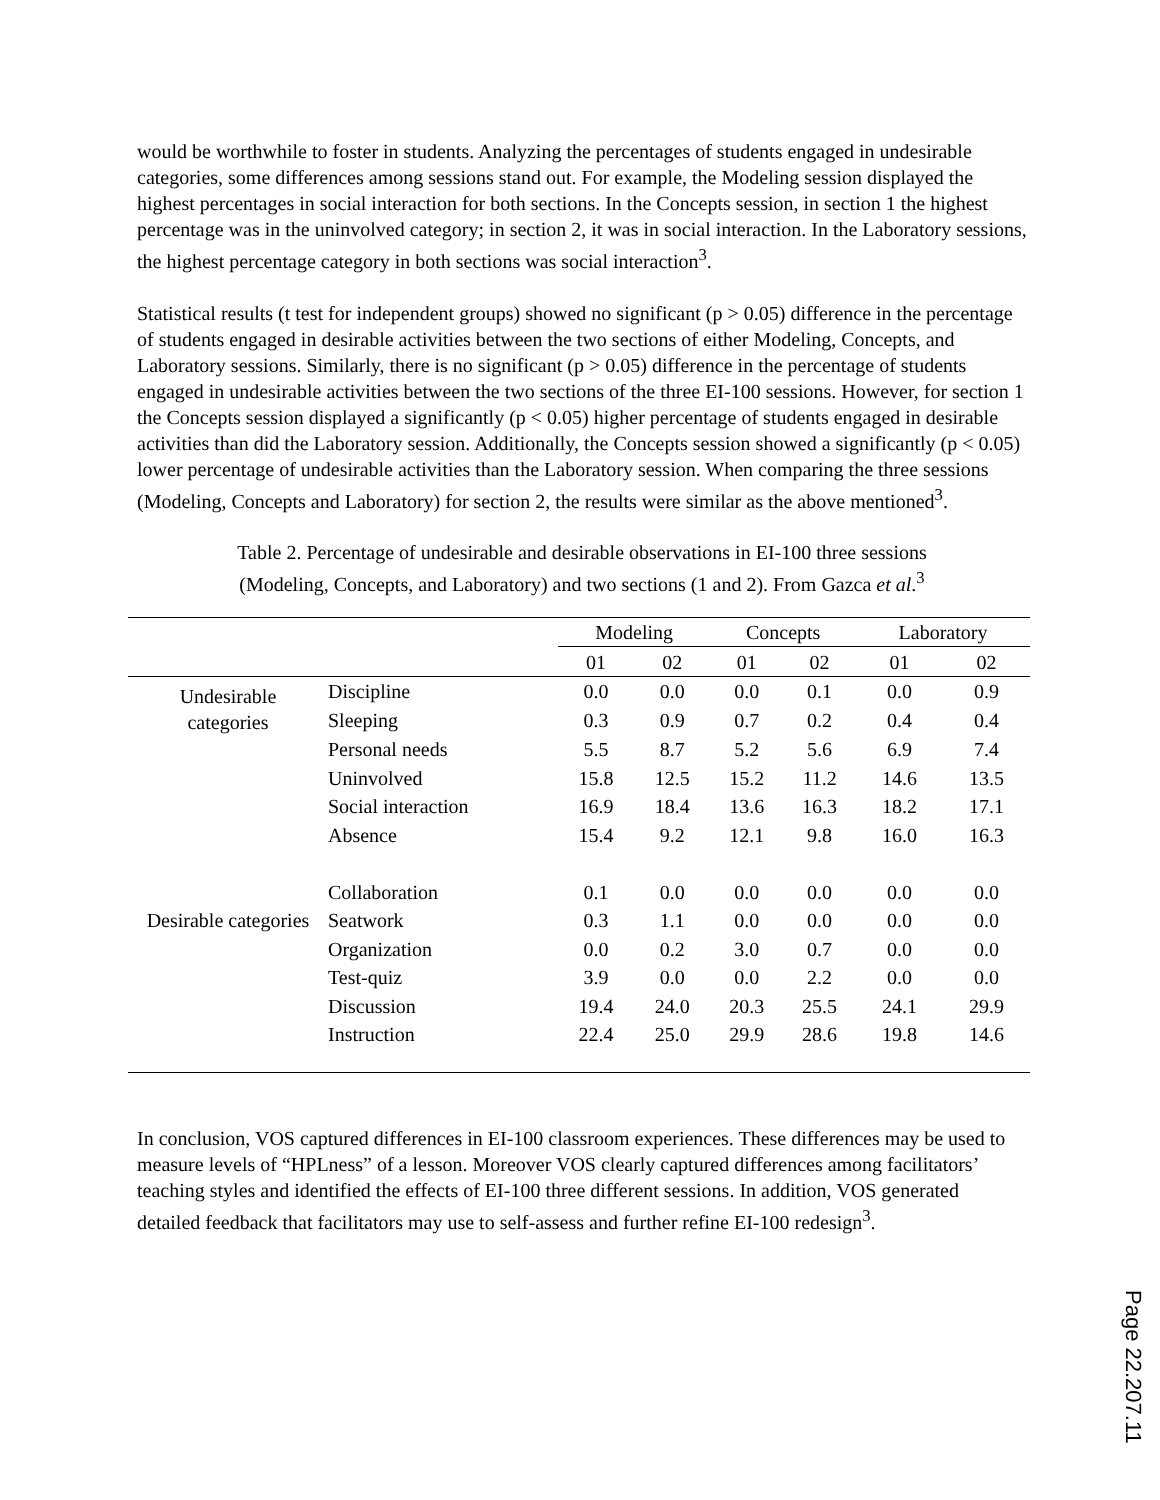would be worthwhile to foster in students. Analyzing the percentages of students engaged in undesirable categories, some differences among sessions stand out. For example, the Modeling session displayed the highest percentages in social interaction for both sections. In the Concepts session, in section 1 the highest percentage was in the uninvolved category; in section 2, it was in social interaction. In the Laboratory sessions, the highest percentage category in both sections was social interaction<sup>3</sup>.
Statistical results (t test for independent groups) showed no significant (p > 0.05) difference in the percentage of students engaged in desirable activities between the two sections of either Modeling, Concepts, and Laboratory sessions. Similarly, there is no significant (p > 0.05) difference in the percentage of students engaged in undesirable activities between the two sections of the three EI-100 sessions. However, for section 1 the Concepts session displayed a significantly (p < 0.05) higher percentage of students engaged in desirable activities than did the Laboratory session. Additionally, the Concepts session showed a significantly (p < 0.05) lower percentage of undesirable activities than the Laboratory session. When comparing the three sessions (Modeling, Concepts and Laboratory) for section 2, the results were similar as the above mentioned<sup>3</sup>.
Table 2. Percentage of undesirable and desirable observations in EI-100 three sessions
(Modeling, Concepts, and Laboratory) and two sections (1 and 2). From Gazca et al.<sup>3</sup>
| | | Modeling | | Concepts | | Laboratory | |
| --- | --- | --- | --- | --- | --- | --- | --- |
| | | 01 | 02 | 01 | 02 | 01 | 02 |
| Undesirable categories | Discipline | 0.0 | 0.0 | 0.0 | 0.1 | 0.0 | 0.9 |
| | Sleeping | 0.3 | 0.9 | 0.7 | 0.2 | 0.4 | 0.4 |
| | Personal needs | 5.5 | 8.7 | 5.2 | 5.6 | 6.9 | 7.4 |
| | Uninvolved | 15.8 | 12.5 | 15.2 | 11.2 | 14.6 | 13.5 |
| | Social interaction | 16.9 | 18.4 | 13.6 | 16.3 | 18.2 | 17.1 |
| | Absence | 15.4 | 9.2 | 12.1 | 9.8 | 16.0 | 16.3 |
| | Collaboration | 0.1 | 0.0 | 0.0 | 0.0 | 0.0 | 0.0 |
| Desirable categories | Seatwork | 0.3 | 1.1 | 0.0 | 0.0 | 0.0 | 0.0 |
| | Organization | 0.0 | 0.2 | 3.0 | 0.7 | 0.0 | 0.0 |
| | Test-quiz | 3.9 | 0.0 | 0.0 | 2.2 | 0.0 | 0.0 |
| | Discussion | 19.4 | 24.0 | 20.3 | 25.5 | 24.1 | 29.9 |
| | Instruction | 22.4 | 25.0 | 29.9 | 28.6 | 19.8 | 14.6 |
In conclusion, VOS captured differences in EI-100 classroom experiences. These differences may be used to measure levels of “HPLness” of a lesson. Moreover VOS clearly captured differences among facilitators’ teaching styles and identified the effects of EI-100 three different sessions. In addition, VOS generated detailed feedback that facilitators may use to self-assess and further refine EI-100 redesign<sup>3</sup>.
Page 22.207.11